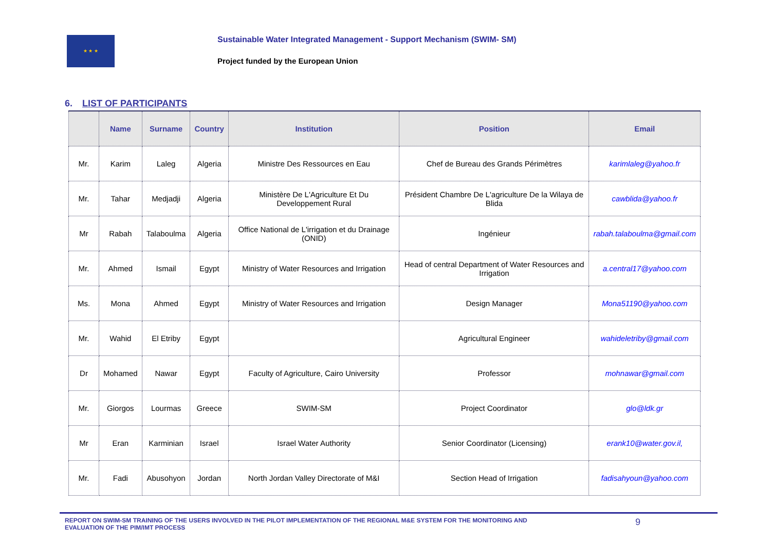★ ★ ★
Sustainable Water Integrated Management - Support Mechanism (SWIM- SM)
Project funded by the European Union
6. LIST OF PARTICIPANTS
| | Name | Surname | Country | Institution | Position | Email |
| --- | --- | --- | --- | --- | --- | --- |
| Mr. | Karim | Laleg | Algeria | Ministre Des Ressources en Eau | Chef de Bureau des Grands Périmètres | karimlaleg@yahoo.fr |
| Mr. | Tahar | Medjadji | Algeria | Ministère De L'Agriculture Et Du Developpement Rural | Président Chambre De L'agriculture De la Wilaya de Blida | cawblida@yahoo.fr |
| Mr | Rabah | Talaboulma | Algeria | Office National de L'irrigation et du Drainage (ONID) | Ingénieur | rabah.talaboulma@gmail.com |
| Mr. | Ahmed | Ismail | Egypt | Ministry of Water Resources and Irrigation | Head of central Department of Water Resources and Irrigation | a.central17@yahoo.com |
| Ms. | Mona | Ahmed | Egypt | Ministry of Water Resources and Irrigation | Design Manager | Mona51190@yahoo.com |
| Mr. | Wahid | El Etriby | Egypt | | Agricultural Engineer | wahideletriby@gmail.com |
| Dr | Mohamed | Nawar | Egypt | Faculty of Agriculture, Cairo University | Professor | mohnawar@gmail.com |
| Mr. | Giorgos | Lourmas | Greece | SWIM-SM | Project Coordinator | glo@ldk.gr |
| Mr | Eran | Karminian | Israel | Israel Water Authority | Senior Coordinator (Licensing) | erank10@water.gov.il, |
| Mr. | Fadi | Abusohyon | Jordan | North Jordan Valley Directorate of M&I | Section Head of Irrigation | fadisahyoun@yahoo.com |
REPORT ON SWIM-SM TRAINING OF THE USERS INVOLVED IN THE PILOT IMPLEMENTATION OF THE REGIONAL M&E SYSTEM FOR THE MONITORING AND
EVALUATION OF THE PIM/IMT PROCESS
9